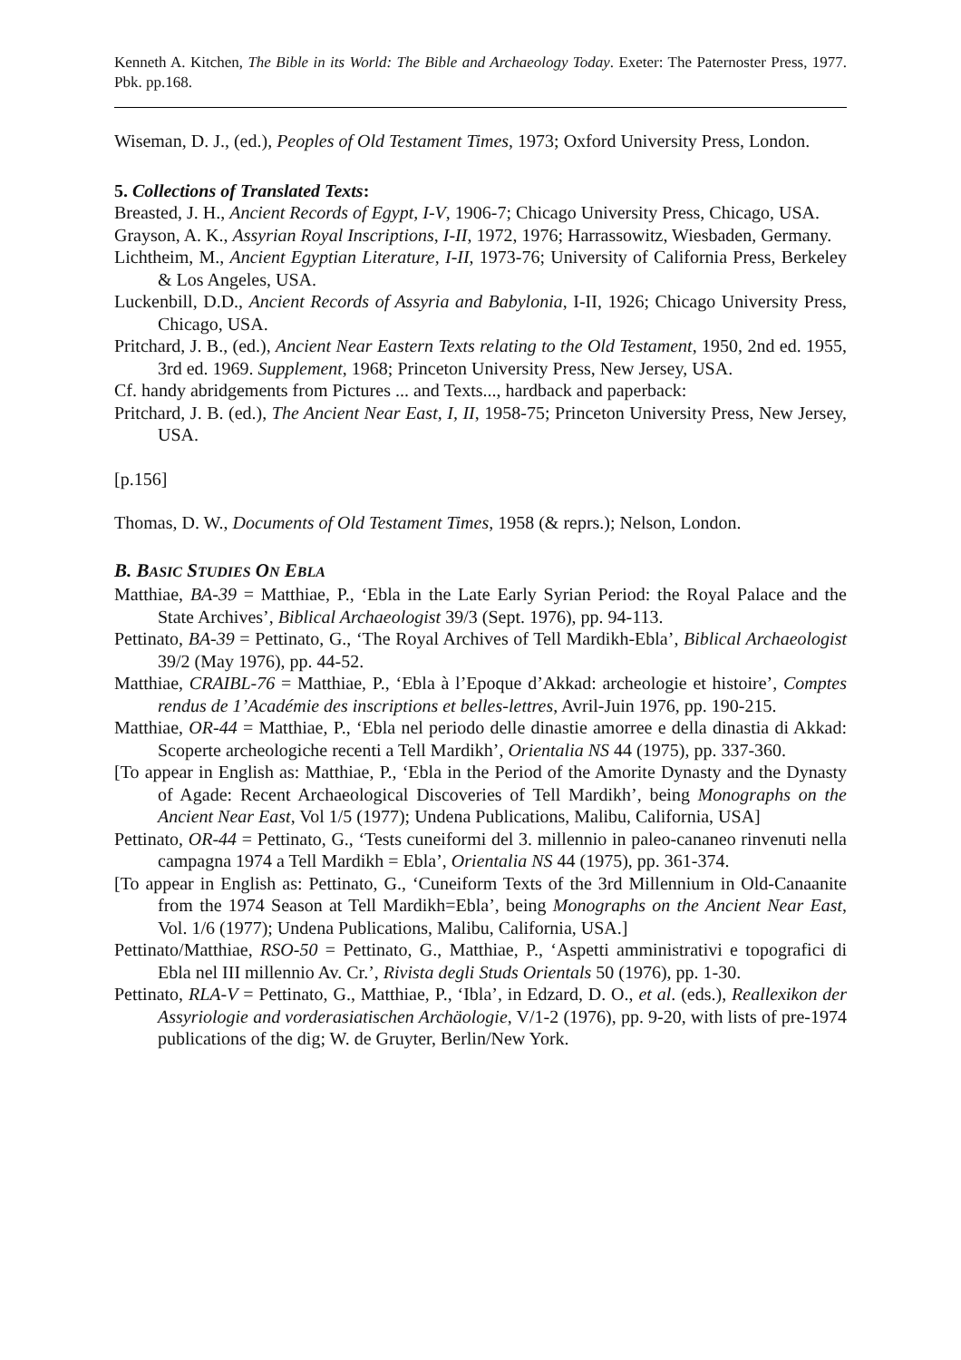Kenneth A. Kitchen, The Bible in its World: The Bible and Archaeology Today. Exeter: The Paternoster Press, 1977. Pbk. pp.168.
Wiseman, D. J., (ed.), Peoples of Old Testament Times, 1973; Oxford University Press, London.
5. Collections of Translated Texts:
Breasted, J. H., Ancient Records of Egypt, I-V, 1906-7; Chicago University Press, Chicago, USA.
Grayson, A. K., Assyrian Royal Inscriptions, I-II, 1972, 1976; Harrassowitz, Wiesbaden, Germany.
Lichtheim, M., Ancient Egyptian Literature, I-II, 1973-76; University of California Press, Berkeley & Los Angeles, USA.
Luckenbill, D.D., Ancient Records of Assyria and Babylonia, I-II, 1926; Chicago University Press, Chicago, USA.
Pritchard, J. B., (ed.), Ancient Near Eastern Texts relating to the Old Testament, 1950, 2nd ed. 1955, 3rd ed. 1969. Supplement, 1968; Princeton University Press, New Jersey, USA.
Cf. handy abridgements from Pictures ... and Texts..., hardback and paperback:
Pritchard, J. B. (ed.), The Ancient Near East, I, II, 1958-75; Princeton University Press, New Jersey, USA.
[p.156]
Thomas, D. W., Documents of Old Testament Times, 1958 (& reprs.); Nelson, London.
B. BASIC STUDIES ON EBLA
Matthiae, BA-39 = Matthiae, P., ‘Ebla in the Late Early Syrian Period: the Royal Palace and the State Archives’, Biblical Archaeologist 39/3 (Sept. 1976), pp. 94-113.
Pettinato, BA-39 = Pettinato, G., ‘The Royal Archives of Tell Mardikh-Ebla’, Biblical Archaeologist 39/2 (May 1976), pp. 44-52.
Matthiae, CRAIBL-76 = Matthiae, P., ‘Ebla à l’Epoque d’Akkad: archeologie et histoire’, Comptes rendus de 1’Académie des inscriptions et belles-lettres, Avril-Juin 1976, pp. 190-215.
Matthiae, OR-44 = Matthiae, P., ‘Ebla nel periodo delle dinastie amorree e della dinastia di Akkad: Scoperte archeologiche recenti a Tell Mardikh’, Orientalia NS 44 (1975), pp. 337-360.
[To appear in English as: Matthiae, P., ‘Ebla in the Period of the Amorite Dynasty and the Dynasty of Agade: Recent Archaeological Discoveries of Tell Mardikh’, being Monographs on the Ancient Near East, Vol 1/5 (1977); Undena Publications, Malibu, California, USA]
Pettinato, OR-44 = Pettinato, G., ‘Tests cuneiformi del 3. millennio in paleo-cananeo rinvenuti nella campagna 1974 a Tell Mardikh = Ebla’, Orientalia NS 44 (1975), pp. 361-374.
[To appear in English as: Pettinato, G., ‘Cuneiform Texts of the 3rd Millennium in Old-Canaanite from the 1974 Season at Tell Mardikh=Ebla’, being Monographs on the Ancient Near East, Vol. 1/6 (1977); Undena Publications, Malibu, California, USA.]
Pettinato/Matthiae, RSO-50 = Pettinato, G., Matthiae, P., ‘Aspetti amministrativi e topografici di Ebla nel III millennio Av. Cr.’, Rivista degli Studs Orientals 50 (1976), pp. 1-30.
Pettinato, RLA-V = Pettinato, G., Matthiae, P., ‘Ibla’, in Edzard, D. O., et al. (eds.), Reallexikon der Assyriologie and vorderasiatischen Archäologie, V/1-2 (1976), pp. 9-20, with lists of pre-1974 publications of the dig; W. de Gruyter, Berlin/New York.